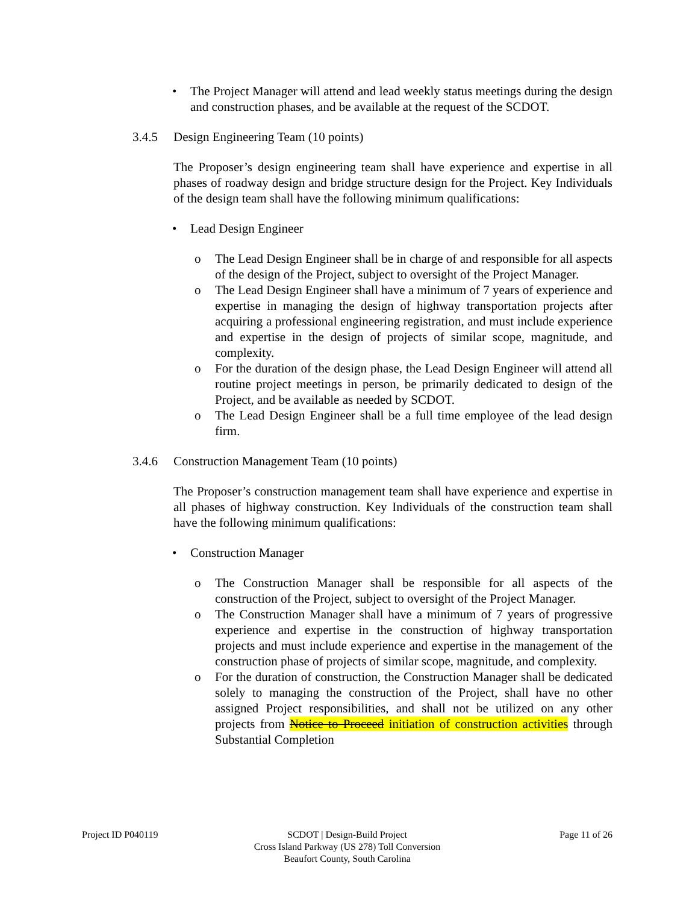• The Project Manager will attend and lead weekly status meetings during the design and construction phases, and be available at the request of the SCDOT.
3.4.5 Design Engineering Team (10 points)
The Proposer’s design engineering team shall have experience and expertise in all phases of roadway design and bridge structure design for the Project. Key Individuals of the design team shall have the following minimum qualifications:
• Lead Design Engineer
o The Lead Design Engineer shall be in charge of and responsible for all aspects of the design of the Project, subject to oversight of the Project Manager.
o The Lead Design Engineer shall have a minimum of 7 years of experience and expertise in managing the design of highway transportation projects after acquiring a professional engineering registration, and must include experience and expertise in the design of projects of similar scope, magnitude, and complexity.
o For the duration of the design phase, the Lead Design Engineer will attend all routine project meetings in person, be primarily dedicated to design of the Project, and be available as needed by SCDOT.
o The Lead Design Engineer shall be a full time employee of the lead design firm.
3.4.6 Construction Management Team (10 points)
The Proposer’s construction management team shall have experience and expertise in all phases of highway construction. Key Individuals of the construction team shall have the following minimum qualifications:
• Construction Manager
o The Construction Manager shall be responsible for all aspects of the construction of the Project, subject to oversight of the Project Manager.
o The Construction Manager shall have a minimum of 7 years of progressive experience and expertise in the construction of highway transportation projects and must include experience and expertise in the management of the construction phase of projects of similar scope, magnitude, and complexity.
o For the duration of construction, the Construction Manager shall be dedicated solely to managing the construction of the Project, shall have no other assigned Project responsibilities, and shall not be utilized on any other projects from Notice to Proceed initiation of construction activities through Substantial Completion
Project ID P040119 SCDOT | Design-Build Project
Cross Island Parkway (US 278) Toll Conversion
Beaufort County, South Carolina
Page 11 of 26